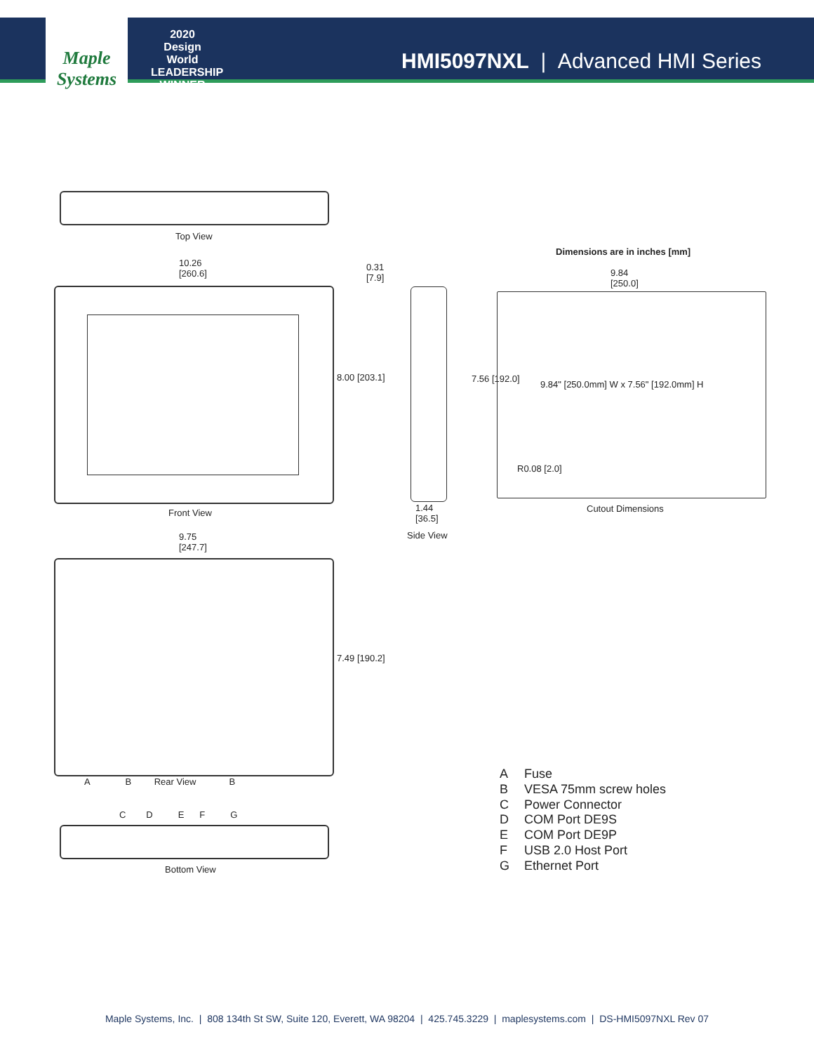Maple Systems
2020 Design World LEADERSHIP WINNER
HMI5097NXL | Advanced HMI Series
Top View
Dimensions are in inches [mm]
10.26
[260.6]
0.31
[7.9]
9.84
[250.0]
8.00 [203.1] 7.56 [192.0]
9.84" [250.0mm] W x 7.56" [192.0mm] H
R0.08 [2.0]
Front View
1.44
[36.5]
Cutout Dimensions
Side View
9.75
[247.7]
7.49 [190.2]
A B Rear View B
C D E F G
Bottom View
A Fuse
B VESA 75mm screw holes
C Power Connector
D COM Port DE9S
E COM Port DE9P
F USB 2.0 Host Port
G Ethernet Port
Maple Systems, Inc. | 808 134th St SW, Suite 120, Everett, WA 98204 | 425.745.3229 | maplesystems.com | DS-HMI5097NXL Rev 07